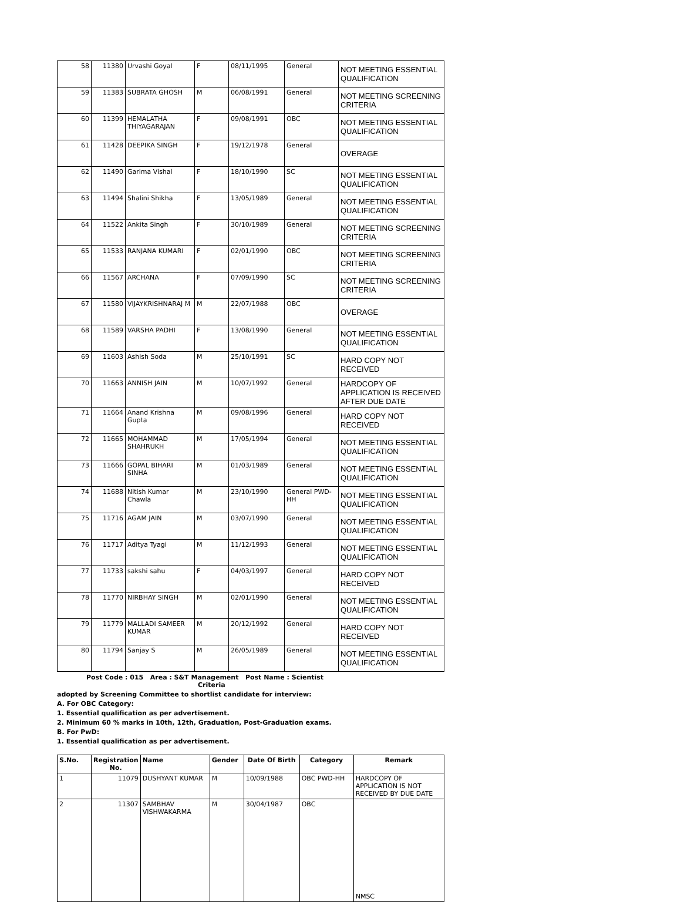| 58 | 11380 | Urvashi Goyal | F | 08/11/1995 | General | NOT MEETING ESSENTIAL QUALIFICATION |
| 59 | 11383 | SUBRATA GHOSH | M | 06/08/1991 | General | NOT MEETING SCREENING CRITERIA |
| 60 | 11399 | HEMALATHA THIYAGARAJAN | F | 09/08/1991 | OBC | NOT MEETING ESSENTIAL QUALIFICATION |
| 61 | 11428 | DEEPIKA SINGH | F | 19/12/1978 | General | OVERAGE |
| 62 | 11490 | Garima Vishal | F | 18/10/1990 | SC | NOT MEETING ESSENTIAL QUALIFICATION |
| 63 | 11494 | Shalini Shikha | F | 13/05/1989 | General | NOT MEETING ESSENTIAL QUALIFICATION |
| 64 | 11522 | Ankita Singh | F | 30/10/1989 | General | NOT MEETING SCREENING CRITERIA |
| 65 | 11533 | RANJANA KUMARI | F | 02/01/1990 | OBC | NOT MEETING SCREENING CRITERIA |
| 66 | 11567 | ARCHANA | F | 07/09/1990 | SC | NOT MEETING SCREENING CRITERIA |
| 67 | 11580 | VIJAYKRISHNARAJ M | M | 22/07/1988 | OBC | OVERAGE |
| 68 | 11589 | VARSHA PADHI | F | 13/08/1990 | General | NOT MEETING ESSENTIAL QUALIFICATION |
| 69 | 11603 | Ashish Soda | M | 25/10/1991 | SC | HARD COPY NOT RECEIVED |
| 70 | 11663 | ANNISH JAIN | M | 10/07/1992 | General | HARDCOPY OF APPLICATION IS RECEIVED AFTER DUE DATE |
| 71 | 11664 | Anand Krishna Gupta | M | 09/08/1996 | General | HARD COPY NOT RECEIVED |
| 72 | 11665 | MOHAMMAD SHAHRUKH | M | 17/05/1994 | General | NOT MEETING ESSENTIAL QUALIFICATION |
| 73 | 11666 | GOPAL BIHARI SINHA | M | 01/03/1989 | General | NOT MEETING ESSENTIAL QUALIFICATION |
| 74 | 11688 | Nitish Kumar Chawla | M | 23/10/1990 | General PWD-HH | NOT MEETING ESSENTIAL QUALIFICATION |
| 75 | 11716 | AGAM JAIN | M | 03/07/1990 | General | NOT MEETING ESSENTIAL QUALIFICATION |
| 76 | 11717 | Aditya Tyagi | M | 11/12/1993 | General | NOT MEETING ESSENTIAL QUALIFICATION |
| 77 | 11733 | sakshi sahu | F | 04/03/1997 | General | HARD COPY NOT RECEIVED |
| 78 | 11770 | NIRBHAY SINGH | M | 02/01/1990 | General | NOT MEETING ESSENTIAL QUALIFICATION |
| 79 | 11779 | MALLADI SAMEER KUMAR | M | 20/12/1992 | General | HARD COPY NOT RECEIVED |
| 80 | 11794 | Sanjay S | M | 26/05/1989 | General | NOT MEETING ESSENTIAL QUALIFICATION |
Post Code : 015 Area : S&T Management Post Name : Scientist Criteria
adopted by Screening Committee to shortlist candidate for interview:
A. For OBC Category:
1. Essential qualification as per advertisement.
2. Minimum 60 % marks in 10th, 12th, Graduation, Post-Graduation exams.
B. For PwD:
1. Essential qualification as per advertisement.
| S.No. | Registration No. | Name | Gender | Date Of Birth | Category | Remark |
| --- | --- | --- | --- | --- | --- | --- |
| 1 | 11079 | DUSHYANT KUMAR | M | 10/09/1988 | OBC PWD-HH | HARDCOPY OF APPLICATION IS NOT RECEIVED BY DUE DATE |
| 2 | 11307 | SAMBHAV VISHWAKARMA | M | 30/04/1987 | OBC | NMSC |